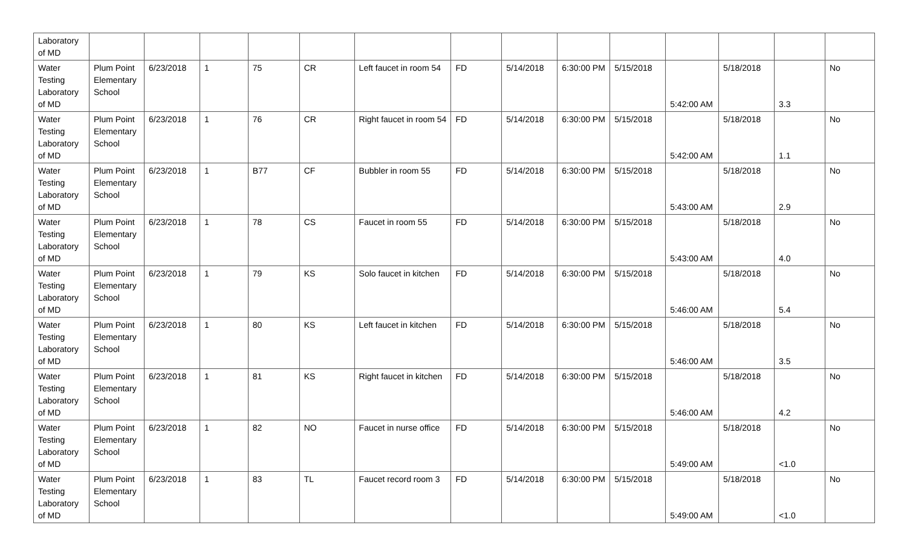| Laboratory of MD | | | | | | | | | | | | | | |
| Water Testing Laboratory of MD | Plum Point Elementary School | 6/23/2018 | 1 | 75 | CR | Left faucet in room 54 | FD | 5/14/2018 | 6:30:00 PM | 5/15/2018 | 5:42:00 AM | 5/18/2018 | 3.3 | No |
| Water Testing Laboratory of MD | Plum Point Elementary School | 6/23/2018 | 1 | 76 | CR | Right faucet in room 54 | FD | 5/14/2018 | 6:30:00 PM | 5/15/2018 | 5:42:00 AM | 5/18/2018 | 1.1 | No |
| Water Testing Laboratory of MD | Plum Point Elementary School | 6/23/2018 | 1 | B77 | CF | Bubbler in room 55 | FD | 5/14/2018 | 6:30:00 PM | 5/15/2018 | 5:43:00 AM | 5/18/2018 | 2.9 | No |
| Water Testing Laboratory of MD | Plum Point Elementary School | 6/23/2018 | 1 | 78 | CS | Faucet in room 55 | FD | 5/14/2018 | 6:30:00 PM | 5/15/2018 | 5:43:00 AM | 5/18/2018 | 4.0 | No |
| Water Testing Laboratory of MD | Plum Point Elementary School | 6/23/2018 | 1 | 79 | KS | Solo faucet in kitchen | FD | 5/14/2018 | 6:30:00 PM | 5/15/2018 | 5:46:00 AM | 5/18/2018 | 5.4 | No |
| Water Testing Laboratory of MD | Plum Point Elementary School | 6/23/2018 | 1 | 80 | KS | Left faucet in kitchen | FD | 5/14/2018 | 6:30:00 PM | 5/15/2018 | 5:46:00 AM | 5/18/2018 | 3.5 | No |
| Water Testing Laboratory of MD | Plum Point Elementary School | 6/23/2018 | 1 | 81 | KS | Right faucet in kitchen | FD | 5/14/2018 | 6:30:00 PM | 5/15/2018 | 5:46:00 AM | 5/18/2018 | 4.2 | No |
| Water Testing Laboratory of MD | Plum Point Elementary School | 6/23/2018 | 1 | 82 | NO | Faucet in nurse office | FD | 5/14/2018 | 6:30:00 PM | 5/15/2018 | 5:49:00 AM | 5/18/2018 | <1.0 | No |
| Water Testing Laboratory of MD | Plum Point Elementary School | 6/23/2018 | 1 | 83 | TL | Faucet record room 3 | FD | 5/14/2018 | 6:30:00 PM | 5/15/2018 | 5:49:00 AM | 5/18/2018 | <1.0 | No |